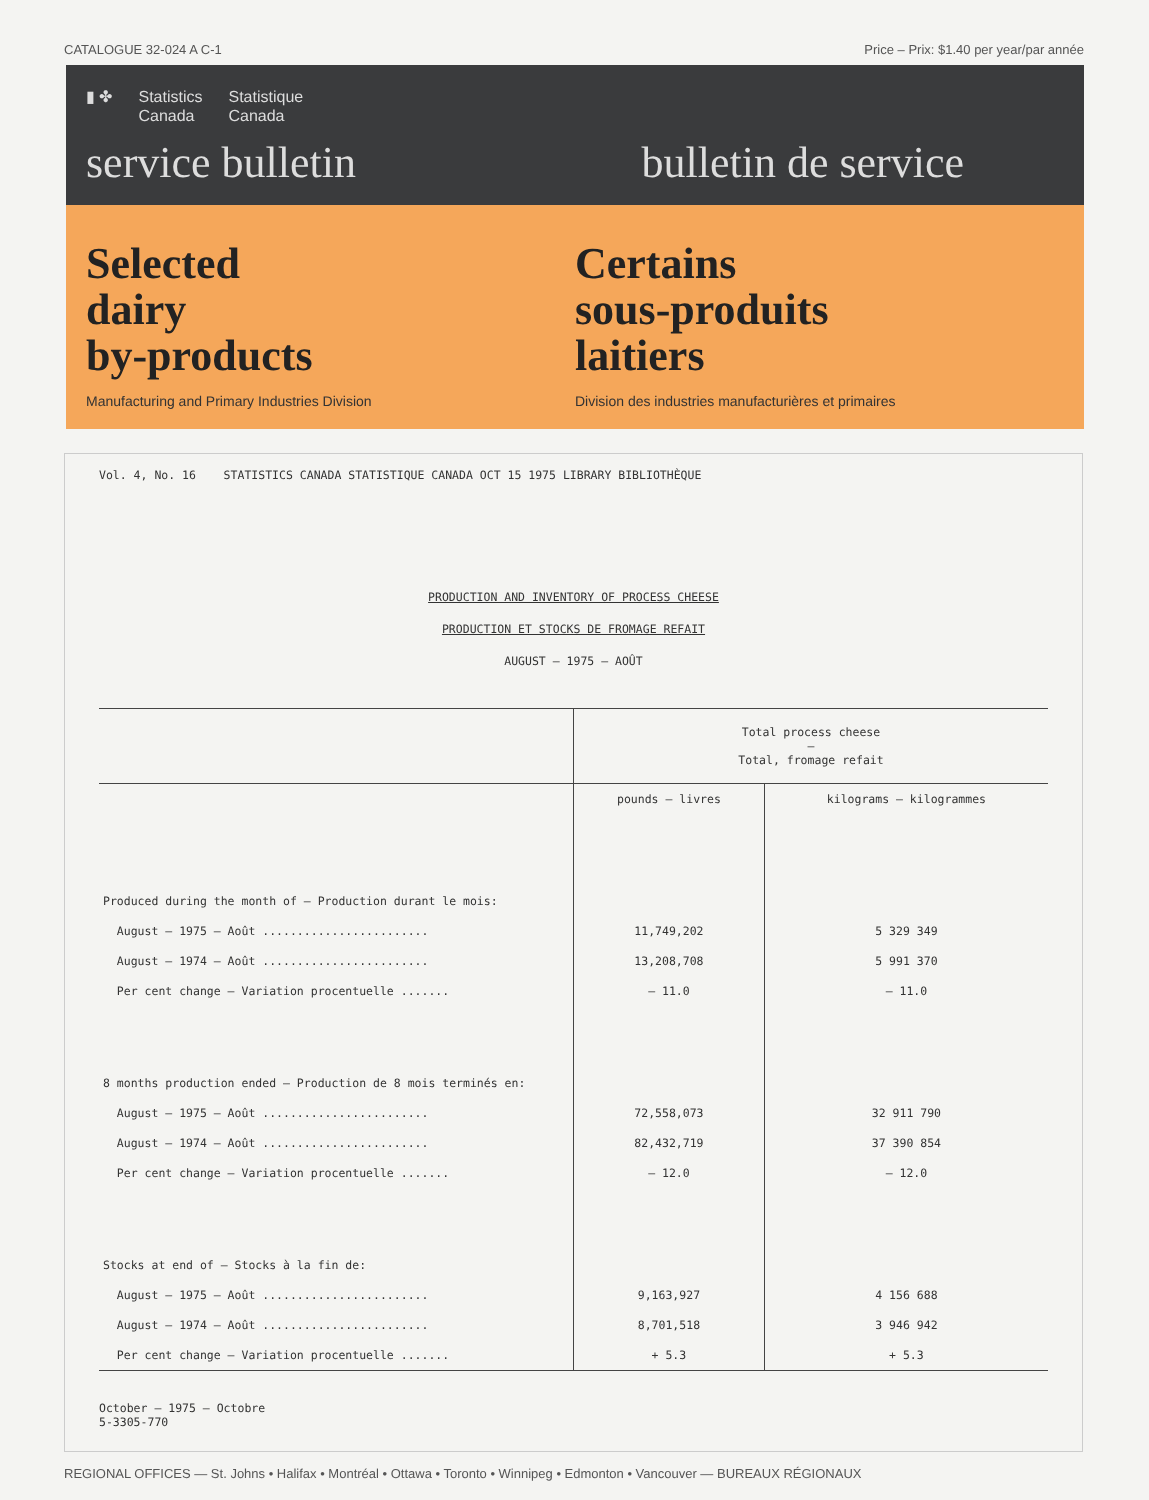CATALOGUE 32-024 A C-1 Price – Prix: $1.40 per year/par année
▮ ✤ Statistics
Canada Statistique
Canada
service bulletin bulletin de service
Selected
dairy
by-products
Manufacturing and Primary Industries Division
Certains
sous-produits
laitiers
Division des industries manufacturières et primaires
Vol. 4, No. 16 STATISTICS CANADA STATISTIQUE CANADA OCT 15 1975 LIBRARY BIBLIOTHÈQUE
PRODUCTION AND INVENTORY OF PROCESS CHEESE
PRODUCTION ET STOCKS DE FROMAGE REFAIT
AUGUST – 1975 – AOÛT
| | Total process cheese – Total, fromage refait | |
| --- | --- | --- |
| | pounds – livres | kilograms – kilogrammes |
| Produced during the month of – Production durant le mois: | | |
| August – 1975 – Août ........................ | 11,749,202 | 5 329 349 |
| August – 1974 – Août ........................ | 13,208,708 | 5 991 370 |
| Per cent change – Variation procentuelle ....... | – 11.0 | – 11.0 |
| 8 months production ended – Production de 8 mois terminés en: | | |
| August – 1975 – Août ........................ | 72,558,073 | 32 911 790 |
| August – 1974 – Août ........................ | 82,432,719 | 37 390 854 |
| Per cent change – Variation procentuelle ....... | – 12.0 | – 12.0 |
| Stocks at end of – Stocks à la fin de: | | |
| August – 1975 – Août ........................ | 9,163,927 | 4 156 688 |
| August – 1974 – Août ........................ | 8,701,518 | 3 946 942 |
| Per cent change – Variation procentuelle ....... | + 5.3 | + 5.3 |
October – 1975 – Octobre
5-3305-770
REGIONAL OFFICES — St. Johns • Halifax • Montréal • Ottawa • Toronto • Winnipeg • Edmonton • Vancouver — BUREAUX RÉGIONAUX